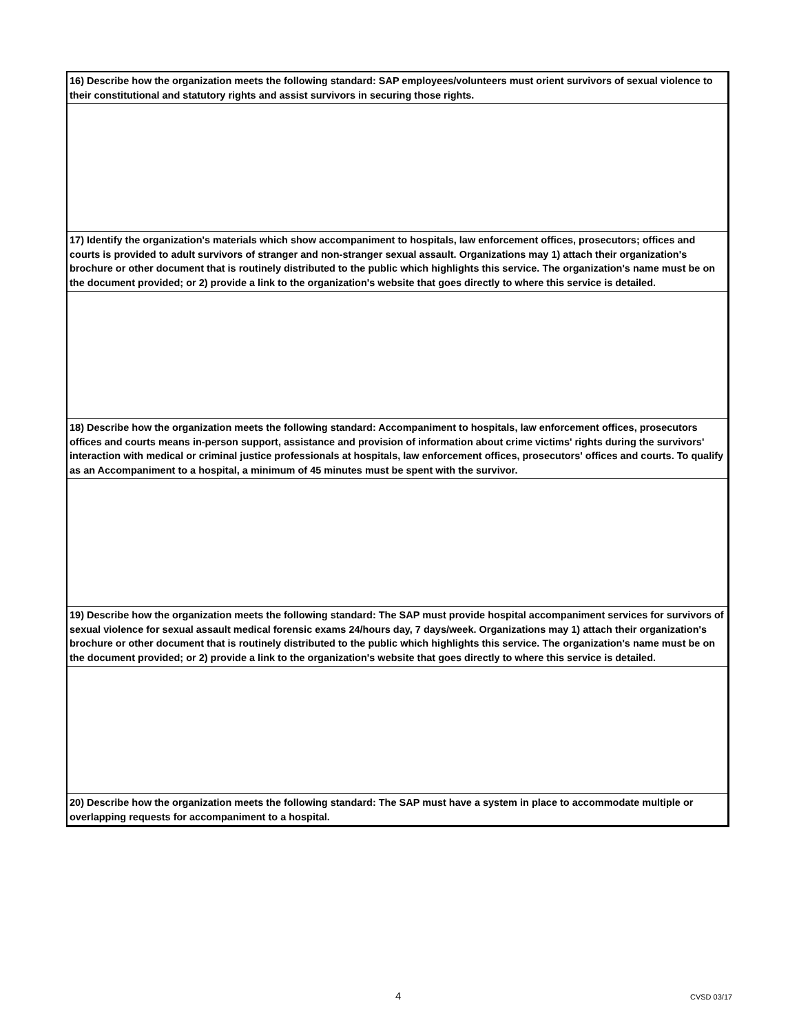16) Describe how the organization meets the following standard: SAP employees/volunteers must orient survivors of sexual violence to their constitutional and statutory rights and assist survivors in securing those rights.
17) Identify the organization's materials which show accompaniment to hospitals, law enforcement offices, prosecutors; offices and courts is provided to adult survivors of stranger and non-stranger sexual assault. Organizations may 1) attach their organization's brochure or other document that is routinely distributed to the public which highlights this service. The organization's name must be on the document provided; or 2) provide a link to the organization's website that goes directly to where this service is detailed.
18) Describe how the organization meets the following standard: Accompaniment to hospitals, law enforcement offices, prosecutors offices and courts means in-person support, assistance and provision of information about crime victims' rights during the survivors' interaction with medical or criminal justice professionals at hospitals, law enforcement offices, prosecutors' offices and courts. To qualify as an Accompaniment to a hospital, a minimum of 45 minutes must be spent with the survivor.
19) Describe how the organization meets the following standard: The SAP must provide hospital accompaniment services for survivors of sexual violence for sexual assault medical forensic exams 24/hours day, 7 days/week. Organizations may 1) attach their organization's brochure or other document that is routinely distributed to the public which highlights this service. The organization's name must be on the document provided; or 2) provide a link to the organization's website that goes directly to where this service is detailed.
20) Describe how the organization meets the following standard: The SAP must have a system in place to accommodate multiple or overlapping requests for accompaniment to a hospital.
4 CVSD 03/17